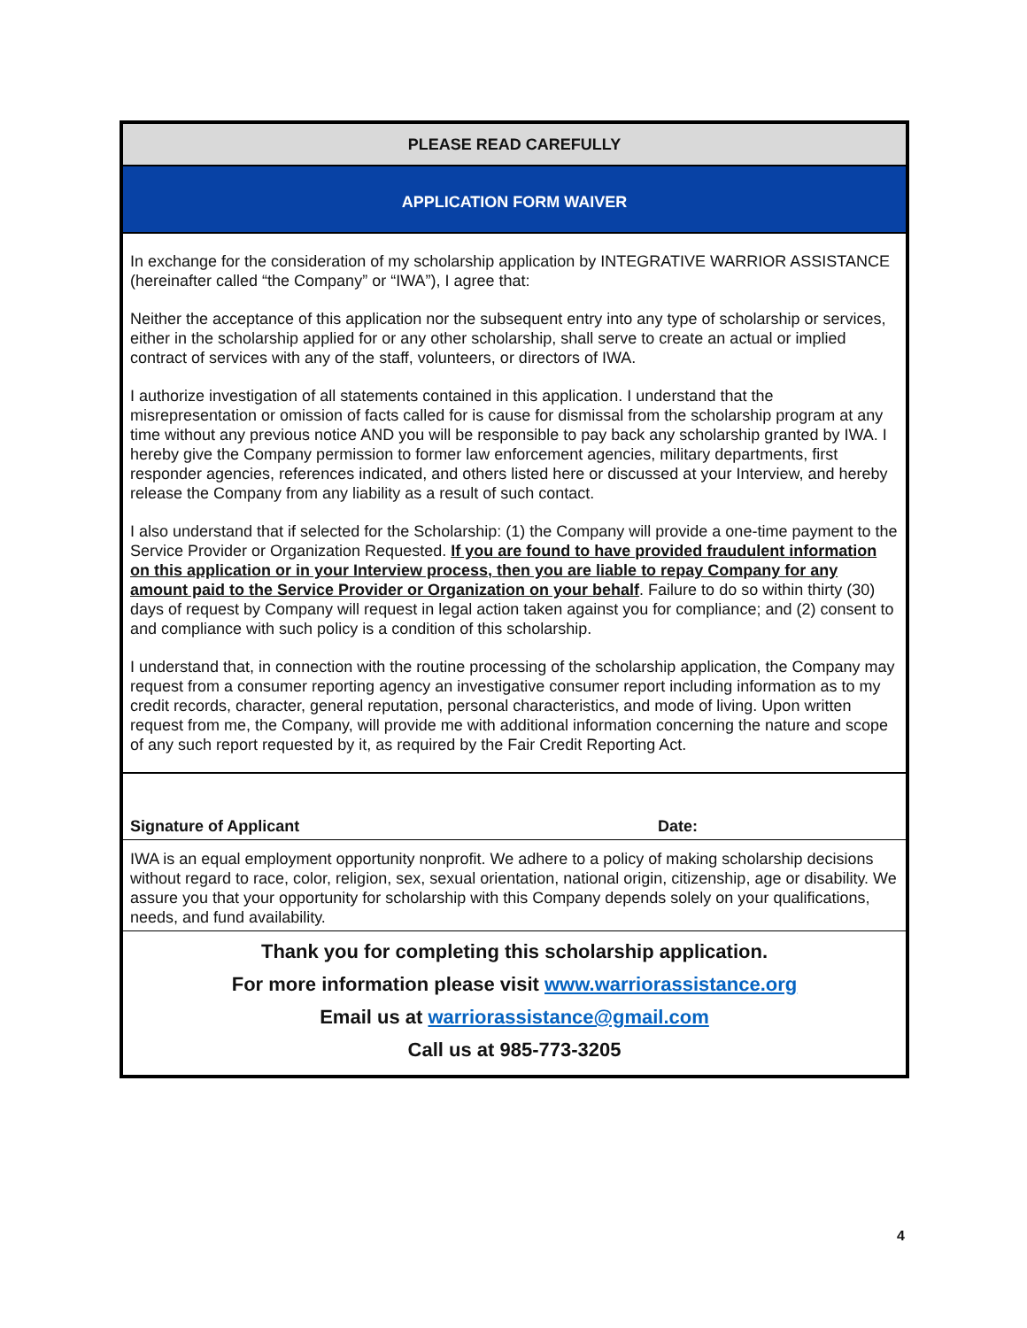PLEASE READ CAREFULLY
APPLICATION FORM WAIVER
In exchange for the consideration of my scholarship application by INTEGRATIVE WARRIOR ASSISTANCE (hereinafter called “the Company” or “IWA”), I agree that:
Neither the acceptance of this application nor the subsequent entry into any type of scholarship or services, either in the scholarship applied for or any other scholarship, shall serve to create an actual or implied contract of services with any of the staff, volunteers, or directors of IWA.
I authorize investigation of all statements contained in this application. I understand that the misrepresentation or omission of facts called for is cause for dismissal from the scholarship program at any time without any previous notice AND you will be responsible to pay back any scholarship granted by IWA. I hereby give the Company permission to former law enforcement agencies, military departments, first responder agencies, references indicated, and others listed here or discussed at your Interview, and hereby release the Company from any liability as a result of such contact.
I also understand that if selected for the Scholarship: (1) the Company will provide a one-time payment to the Service Provider or Organization Requested. If you are found to have provided fraudulent information on this application or in your Interview process, then you are liable to repay Company for any amount paid to the Service Provider or Organization on your behalf. Failure to do so within thirty (30) days of request by Company will request in legal action taken against you for compliance; and (2) consent to and compliance with such policy is a condition of this scholarship.
I understand that, in connection with the routine processing of the scholarship application, the Company may request from a consumer reporting agency an investigative consumer report including information as to my credit records, character, general reputation, personal characteristics, and mode of living. Upon written request from me, the Company, will provide me with additional information concerning the nature and scope of any such report requested by it, as required by the Fair Credit Reporting Act.
Signature of Applicant Date:
IWA is an equal employment opportunity nonprofit. We adhere to a policy of making scholarship decisions without regard to race, color, religion, sex, sexual orientation, national origin, citizenship, age or disability. We assure you that your opportunity for scholarship with this Company depends solely on your qualifications, needs, and fund availability.
Thank you for completing this scholarship application.
For more information please visit www.warriorassistance.org
Email us at warriorassistance@gmail.com
Call us at 985-773-3205
4